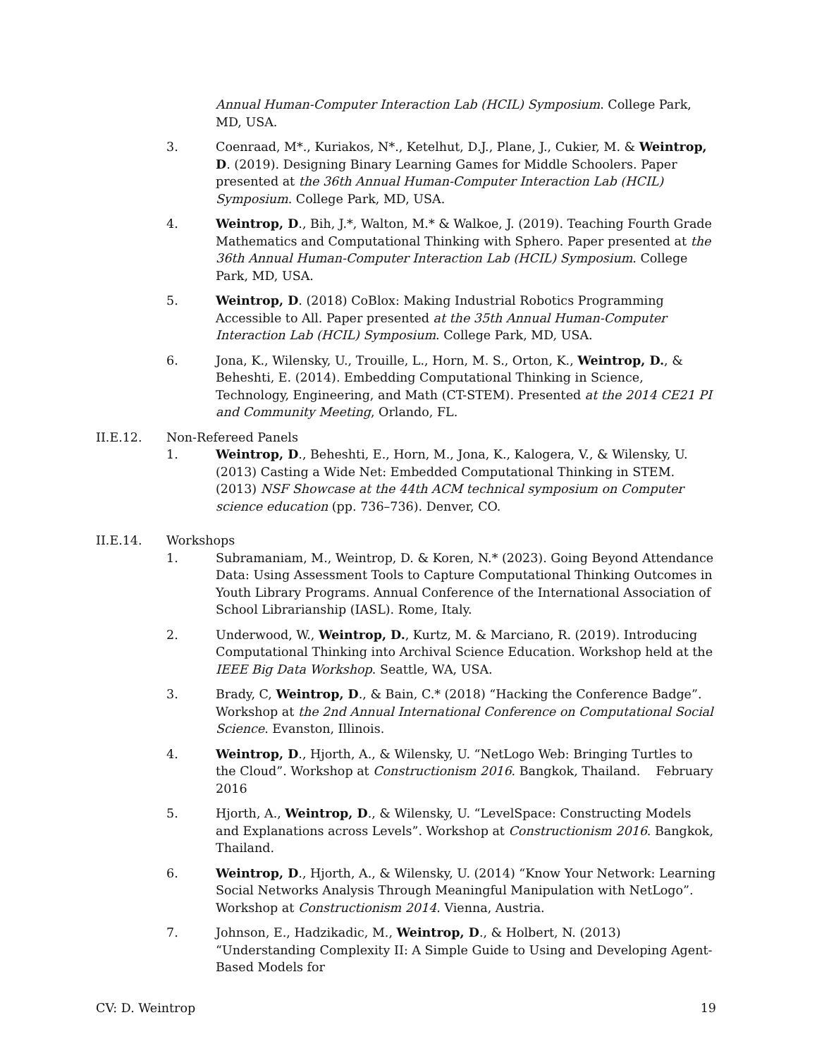Annual Human-Computer Interaction Lab (HCIL) Symposium. College Park, MD, USA.
3. Coenraad, M*., Kuriakos, N*., Ketelhut, D.J., Plane, J., Cukier, M. & Weintrop, D. (2019). Designing Binary Learning Games for Middle Schoolers. Paper presented at the 36th Annual Human-Computer Interaction Lab (HCIL) Symposium. College Park, MD, USA.
4. Weintrop, D., Bih, J.*, Walton, M.* & Walkoe, J. (2019). Teaching Fourth Grade Mathematics and Computational Thinking with Sphero. Paper presented at the 36th Annual Human-Computer Interaction Lab (HCIL) Symposium. College Park, MD, USA.
5. Weintrop, D. (2018) CoBlox: Making Industrial Robotics Programming Accessible to All. Paper presented at the 35th Annual Human-Computer Interaction Lab (HCIL) Symposium. College Park, MD, USA.
6. Jona, K., Wilensky, U., Trouille, L., Horn, M. S., Orton, K., Weintrop, D., & Beheshti, E. (2014). Embedding Computational Thinking in Science, Technology, Engineering, and Math (CT-STEM). Presented at the 2014 CE21 PI and Community Meeting, Orlando, FL.
II.E.12. Non-Refereed Panels
1. Weintrop, D., Beheshti, E., Horn, M., Jona, K., Kalogera, V., & Wilensky, U. (2013) Casting a Wide Net: Embedded Computational Thinking in STEM. (2013) NSF Showcase at the 44th ACM technical symposium on Computer science education (pp. 736–736). Denver, CO.
II.E.14. Workshops
1. Subramaniam, M., Weintrop, D. & Koren, N.* (2023). Going Beyond Attendance Data: Using Assessment Tools to Capture Computational Thinking Outcomes in Youth Library Programs. Annual Conference of the International Association of School Librarianship (IASL). Rome, Italy.
2. Underwood, W., Weintrop, D., Kurtz, M. & Marciano, R. (2019). Introducing Computational Thinking into Archival Science Education. Workshop held at the IEEE Big Data Workshop. Seattle, WA, USA.
3. Brady, C, Weintrop, D., & Bain, C.* (2018) “Hacking the Conference Badge”. Workshop at the 2nd Annual International Conference on Computational Social Science. Evanston, Illinois.
4. Weintrop, D., Hjorth, A., & Wilensky, U. “NetLogo Web: Bringing Turtles to the Cloud”. Workshop at Constructionism 2016. Bangkok, Thailand. February 2016
5. Hjorth, A., Weintrop, D., & Wilensky, U. “LevelSpace: Constructing Models and Explanations across Levels”. Workshop at Constructionism 2016. Bangkok, Thailand.
6. Weintrop, D., Hjorth, A., & Wilensky, U. (2014) “Know Your Network: Learning Social Networks Analysis Through Meaningful Manipulation with NetLogo”. Workshop at Constructionism 2014. Vienna, Austria.
7. Johnson, E., Hadzikadic, M., Weintrop, D., & Holbert, N. (2013) “Understanding Complexity II: A Simple Guide to Using and Developing Agent-Based Models for
CV: D. Weintrop 19